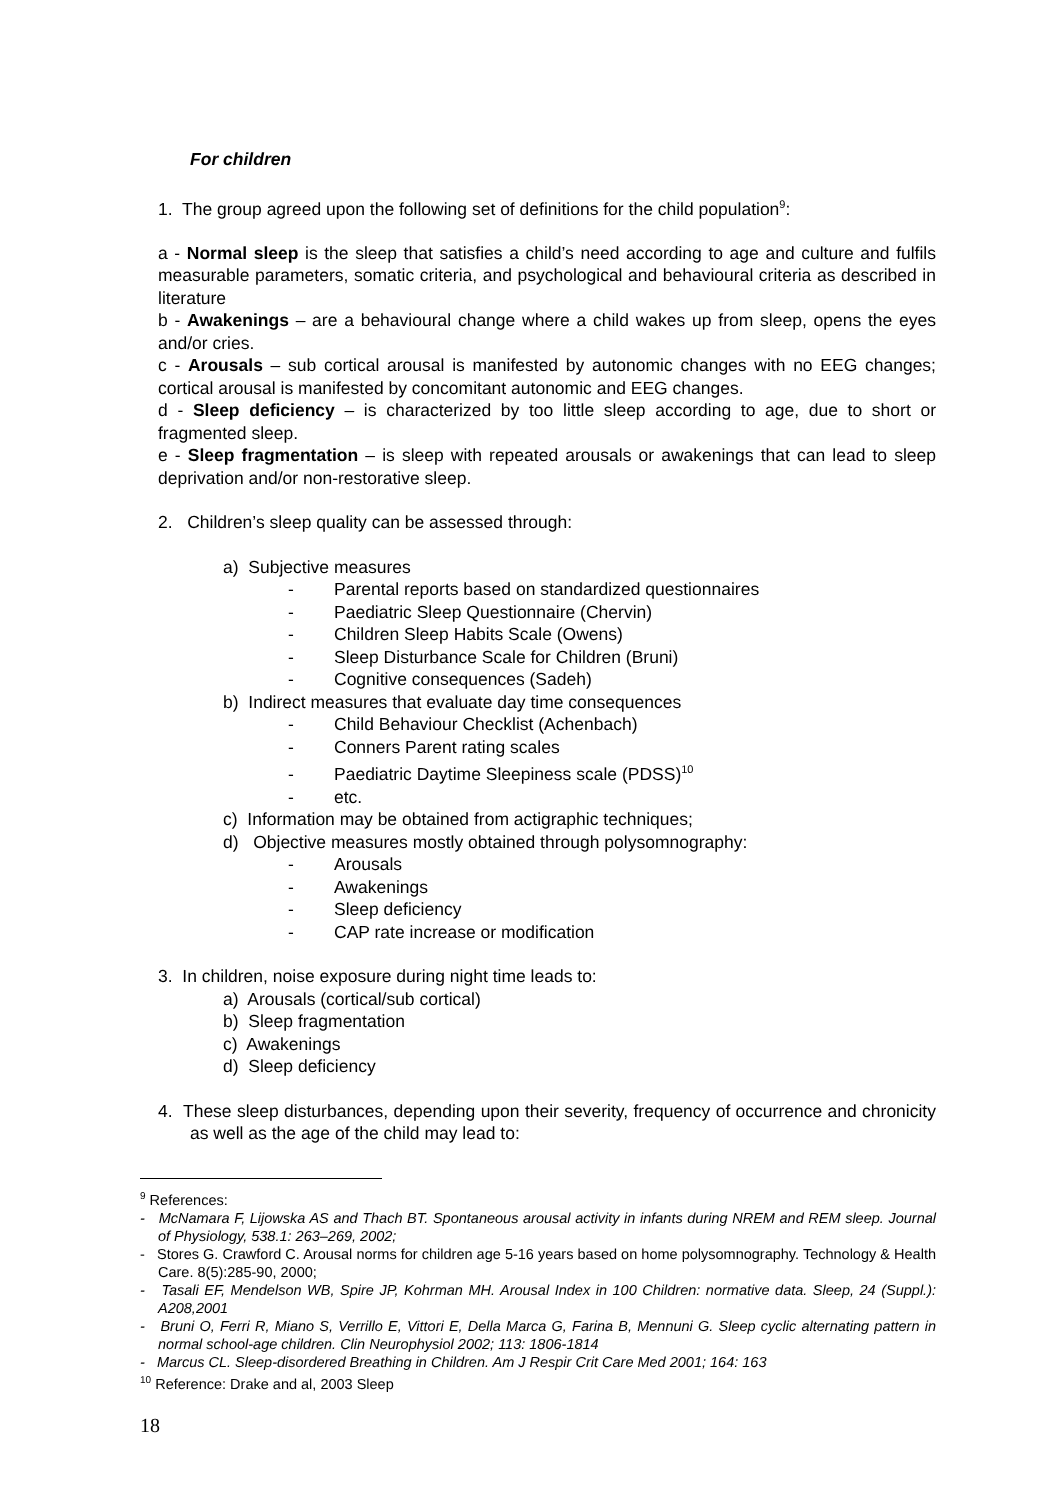For children
1. The group agreed upon the following set of definitions for the child population<sup>9</sup>:
a - Normal sleep is the sleep that satisfies a child’s need according to age and culture and fulfils measurable parameters, somatic criteria, and psychological and behavioural criteria as described in literature
b - Awakenings – are a behavioural change where a child wakes up from sleep, opens the eyes and/or cries.
c - Arousals – sub cortical arousal is manifested by autonomic changes with no EEG changes; cortical arousal is manifested by concomitant autonomic and EEG changes.
d - Sleep deficiency – is characterized by too little sleep according to age, due to short or fragmented sleep.
e - Sleep fragmentation – is sleep with repeated arousals or awakenings that can lead to sleep deprivation and/or non-restorative sleep.
2. Children’s sleep quality can be assessed through:
a) Subjective measures
- Parental reports based on standardized questionnaires
- Paediatric Sleep Questionnaire (Chervin)
- Children Sleep Habits Scale (Owens)
- Sleep Disturbance Scale for Children (Bruni)
- Cognitive consequences (Sadeh)
b) Indirect measures that evaluate day time consequences
- Child Behaviour Checklist (Achenbach)
- Conners Parent rating scales
- Paediatric Daytime Sleepiness scale (PDSS)<sup>10</sup>
- etc.
c) Information may be obtained from actigraphic techniques;
d) Objective measures mostly obtained through polysomnography:
- Arousals
- Awakenings
- Sleep deficiency
- CAP rate increase or modification
3. In children, noise exposure during night time leads to:
a) Arousals (cortical/sub cortical)
b) Sleep fragmentation
c) Awakenings
d) Sleep deficiency
4. These sleep disturbances, depending upon their severity, frequency of occurrence and chronicity as well as the age of the child may lead to:
<sup>9</sup> References:
- McNamara F, Lijowska AS and Thach BT. Spontaneous arousal activity in infants during NREM and REM sleep. Journal of Physiology, 538.1: 263–269, 2002;
- Stores G. Crawford C. Arousal norms for children age 5-16 years based on home polysomnography. Technology & Health Care. 8(5):285-90, 2000;
- Tasali EF, Mendelson WB, Spire JP, Kohrman MH. Arousal Index in 100 Children: normative data. Sleep, 24 (Suppl.): A208,2001
- Bruni O, Ferri R, Miano S, Verrillo E, Vittori E, Della Marca G, Farina B, Mennuni G. Sleep cyclic alternating pattern in normal school-age children. Clin Neurophysiol 2002; 113: 1806-1814
- Marcus CL. Sleep-disordered Breathing in Children. Am J Respir Crit Care Med 2001; 164: 163
<sup>10</sup> Reference: Drake and al, 2003 Sleep
18